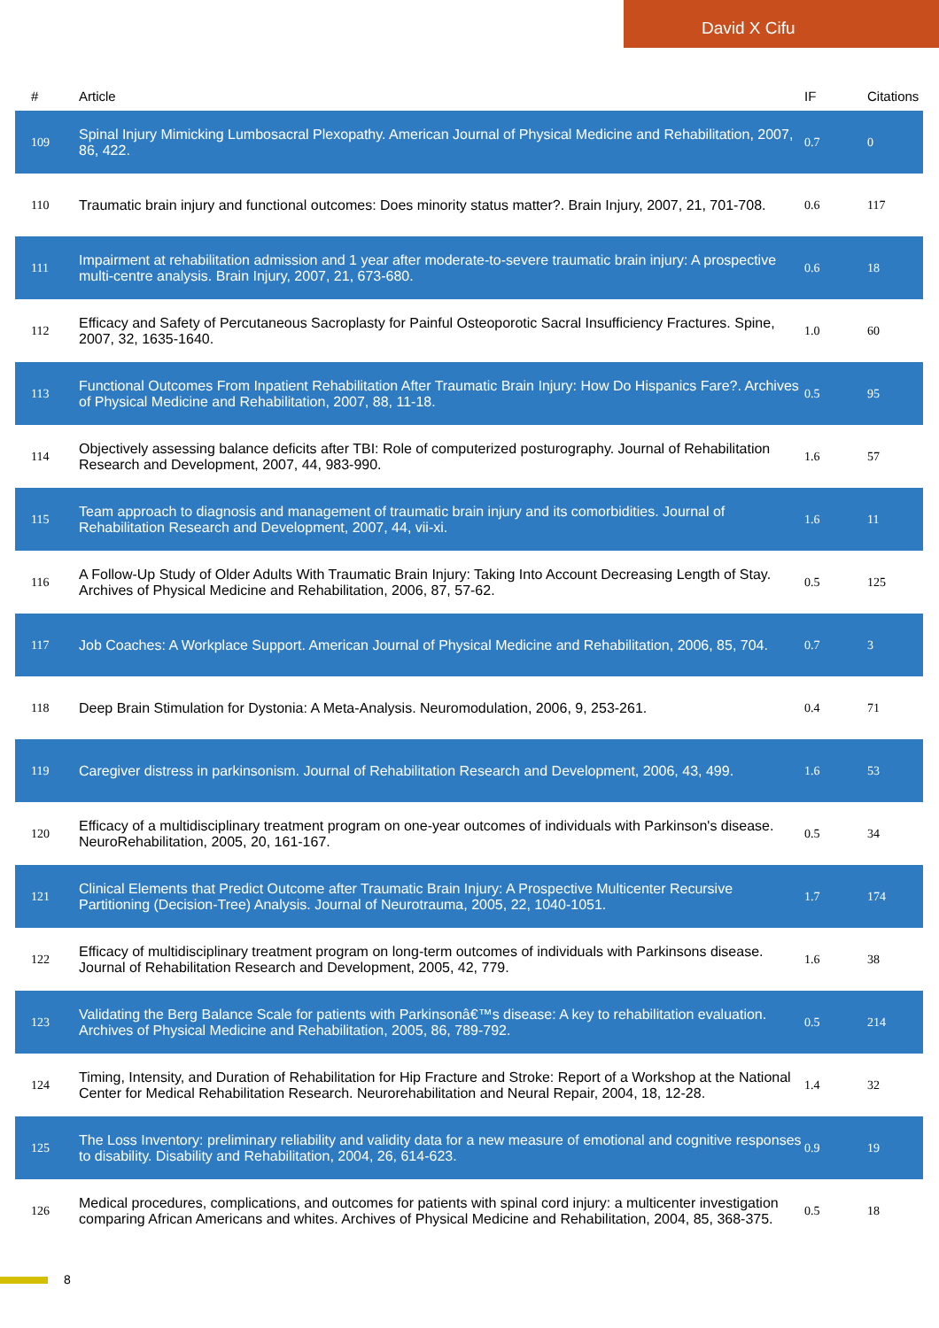David X Cifu
| # | Article | IF | Citations |
| --- | --- | --- | --- |
| 109 | Spinal Injury Mimicking Lumbosacral Plexopathy. American Journal of Physical Medicine and Rehabilitation, 2007, 86, 422. | 0.7 | 0 |
| 110 | Traumatic brain injury and functional outcomes: Does minority status matter?. Brain Injury, 2007, 21, 701-708. | 0.6 | 117 |
| 111 | Impairment at rehabilitation admission and 1 year after moderate-to-severe traumatic brain injury: A prospective multi-centre analysis. Brain Injury, 2007, 21, 673-680. | 0.6 | 18 |
| 112 | Efficacy and Safety of Percutaneous Sacroplasty for Painful Osteoporotic Sacral Insufficiency Fractures. Spine, 2007, 32, 1635-1640. | 1.0 | 60 |
| 113 | Functional Outcomes From Inpatient Rehabilitation After Traumatic Brain Injury: How Do Hispanics Fare?. Archives of Physical Medicine and Rehabilitation, 2007, 88, 11-18. | 0.5 | 95 |
| 114 | Objectively assessing balance deficits after TBI: Role of computerized posturography. Journal of Rehabilitation Research and Development, 2007, 44, 983-990. | 1.6 | 57 |
| 115 | Team approach to diagnosis and management of traumatic brain injury and its comorbidities. Journal of Rehabilitation Research and Development, 2007, 44, vii-xi. | 1.6 | 11 |
| 116 | A Follow-Up Study of Older Adults With Traumatic Brain Injury: Taking Into Account Decreasing Length of Stay. Archives of Physical Medicine and Rehabilitation, 2006, 87, 57-62. | 0.5 | 125 |
| 117 | Job Coaches: A Workplace Support. American Journal of Physical Medicine and Rehabilitation, 2006, 85, 704. | 0.7 | 3 |
| 118 | Deep Brain Stimulation for Dystonia: A Meta-Analysis. Neuromodulation, 2006, 9, 253-261. | 0.4 | 71 |
| 119 | Caregiver distress in parkinsonism. Journal of Rehabilitation Research and Development, 2006, 43, 499. | 1.6 | 53 |
| 120 | Efficacy of a multidisciplinary treatment program on one-year outcomes of individuals with Parkinson's disease. NeuroRehabilitation, 2005, 20, 161-167. | 0.5 | 34 |
| 121 | Clinical Elements that Predict Outcome after Traumatic Brain Injury: A Prospective Multicenter Recursive Partitioning (Decision-Tree) Analysis. Journal of Neurotrauma, 2005, 22, 1040-1051. | 1.7 | 174 |
| 122 | Efficacy of multidisciplinary treatment program on long-term outcomes of individuals with Parkinsons disease. Journal of Rehabilitation Research and Development, 2005, 42, 779. | 1.6 | 38 |
| 123 | Validating the Berg Balance Scale for patients with Parkinsonâ€™s disease: A key to rehabilitation evaluation. Archives of Physical Medicine and Rehabilitation, 2005, 86, 789-792. | 0.5 | 214 |
| 124 | Timing, Intensity, and Duration of Rehabilitation for Hip Fracture and Stroke: Report of a Workshop at the National Center for Medical Rehabilitation Research. Neurorehabilitation and Neural Repair, 2004, 18, 12-28. | 1.4 | 32 |
| 125 | The Loss Inventory: preliminary reliability and validity data for a new measure of emotional and cognitive responses to disability. Disability and Rehabilitation, 2004, 26, 614-623. | 0.9 | 19 |
| 126 | Medical procedures, complications, and outcomes for patients with spinal cord injury: a multicenter investigation comparing African Americans and whites. Archives of Physical Medicine and Rehabilitation, 2004, 85, 368-375. | 0.5 | 18 |
8